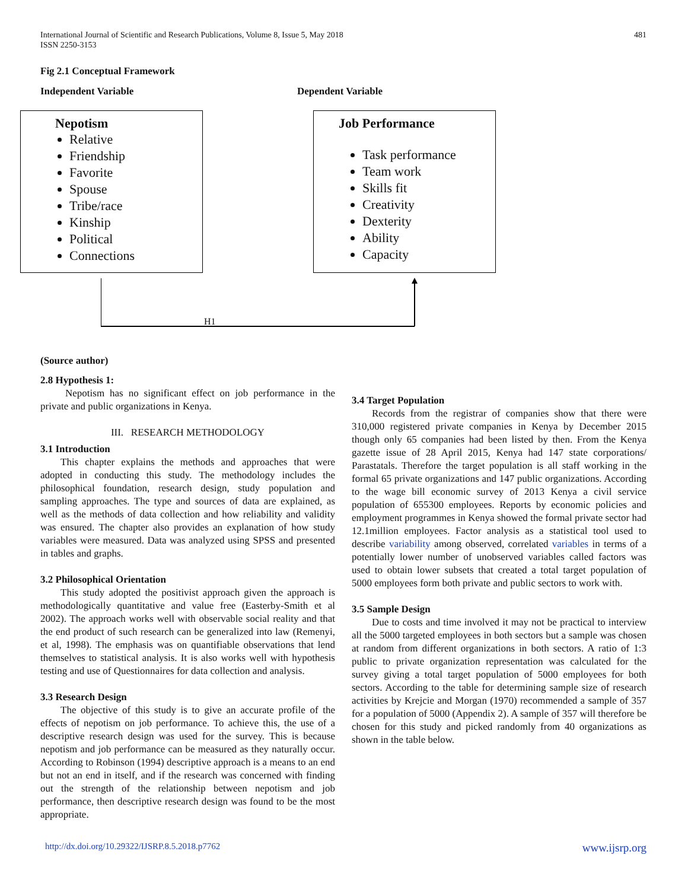International Journal of Scientific and Research Publications, Volume 8, Issue 5, May 2018
ISSN 2250-3153
481
Fig 2.1 Conceptual Framework
Independent Variable Dependent Variable
Nepotism
Relative
Friendship
Favorite
Spouse
Tribe/race
Kinship
Political
Connections
Job Performance
Task performance
Team work
Skills fit
Creativity
Dexterity
Ability
Capacity
H1
(Source author)
2.8 Hypothesis 1:
Nepotism has no significant effect on job performance in the private and public organizations in Kenya.
III. RESEARCH METHODOLOGY
3.1 Introduction
This chapter explains the methods and approaches that were adopted in conducting this study. The methodology includes the philosophical foundation, research design, study population and sampling approaches. The type and sources of data are explained, as well as the methods of data collection and how reliability and validity was ensured. The chapter also provides an explanation of how study variables were measured. Data was analyzed using SPSS and presented in tables and graphs.
3.2 Philosophical Orientation
This study adopted the positivist approach given the approach is methodologically quantitative and value free (Easterby-Smith et al 2002). The approach works well with observable social reality and that the end product of such research can be generalized into law (Remenyi, et al, 1998). The emphasis was on quantifiable observations that lend themselves to statistical analysis. It is also works well with hypothesis testing and use of Questionnaires for data collection and analysis.
3.3 Research Design
The objective of this study is to give an accurate profile of the effects of nepotism on job performance. To achieve this, the use of a descriptive research design was used for the survey. This is because nepotism and job performance can be measured as they naturally occur. According to Robinson (1994) descriptive approach is a means to an end but not an end in itself, and if the research was concerned with finding out the strength of the relationship between nepotism and job performance, then descriptive research design was found to be the most appropriate.
3.4 Target Population
Records from the registrar of companies show that there were 310,000 registered private companies in Kenya by December 2015 though only 65 companies had been listed by then. From the Kenya gazette issue of 28 April 2015, Kenya had 147 state corporations/ Parastatals. Therefore the target population is all staff working in the formal 65 private organizations and 147 public organizations. According to the wage bill economic survey of 2013 Kenya a civil service population of 655300 employees. Reports by economic policies and employment programmes in Kenya showed the formal private sector had 12.1million employees. Factor analysis as a statistical tool used to describe variability among observed, correlated variables in terms of a potentially lower number of unobserved variables called factors was used to obtain lower subsets that created a total target population of 5000 employees form both private and public sectors to work with.
3.5 Sample Design
Due to costs and time involved it may not be practical to interview all the 5000 targeted employees in both sectors but a sample was chosen at random from different organizations in both sectors. A ratio of 1:3 public to private organization representation was calculated for the survey giving a total target population of 5000 employees for both sectors. According to the table for determining sample size of research activities by Krejcie and Morgan (1970) recommended a sample of 357 for a population of 5000 (Appendix 2). A sample of 357 will therefore be chosen for this study and picked randomly from 40 organizations as shown in the table below.
http://dx.doi.org/10.29322/IJSRP.8.5.2018.p7762 www.ijsrp.org